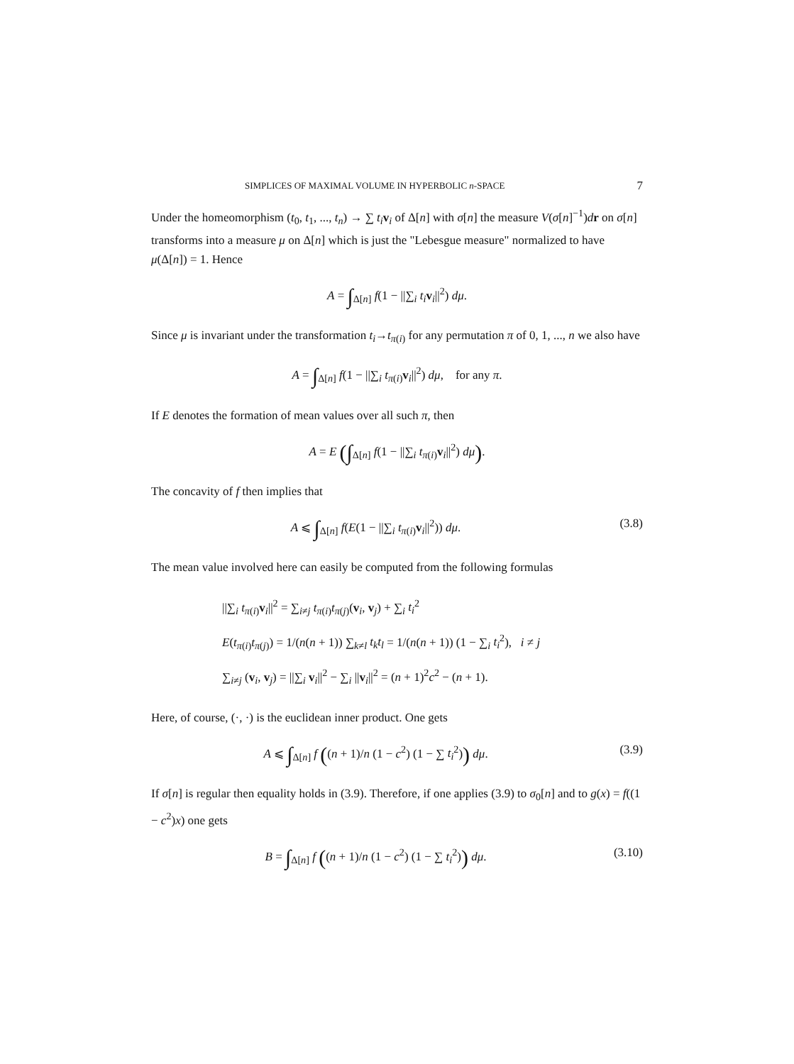SIMPLICES OF MAXIMAL VOLUME IN HYPERBOLIC n-SPACE 7
Under the homeomorphism (t<sub>0</sub>, t<sub>1</sub>, ..., t<sub>n</sub>) → ∑ t<sub>i</sub> v<sub>i</sub> of Δ[n] with σ[n] the measure V(σ[n]<sup>−1</sup>)dr on σ[n] transforms into a measure μ on Δ[n] which is just the "Lebesgue measure" normalized to have μ(Δ[n]) = 1. Hence
A = ∫<sub>Δ[n]</sub> f(1 − ||∑<sub>i</sub> t<sub>i</sub> v<sub>i</sub>||<sup>2</sup>) dμ.
Since μ is invariant under the transformation t<sub>i</sub>→t<sub>π(i)</sub> for any permutation π of 0, 1, ..., n we also have
A = ∫<sub>Δ[n]</sub> f(1 − ||∑<sub>i</sub> t<sub>π(i)</sub>v<sub>i</sub>||<sup>2</sup>) dμ, for any π.
If E denotes the formation of mean values over all such π, then
A = E (∫<sub>Δ[n]</sub> f(1 − ||∑<sub>i</sub> t<sub>π(i)</sub>v<sub>i</sub>||<sup>2</sup>) dμ).
The concavity of f then implies that
A ⩽ ∫<sub>Δ[n]</sub> f(E(1 − ||∑<sub>i</sub> t<sub>π(i)</sub>v<sub>i</sub>||<sup>2</sup>)) dμ.
(3.8)
The mean value involved here can easily be computed from the following formulas
||∑<sub>i</sub> t<sub>π(i)</sub>v<sub>i</sub>||<sup>2</sup> = ∑<sub>i≠j</sub> t<sub>π(i)</sub>t<sub>π(j)</sub>(v<sub>i</sub>, v<sub>j</sub>) + ∑<sub>i</sub> t<sub>i</sub><sup>2</sup>
E(t<sub>π(i)</sub>t<sub>π(j)</sub>) = 1/(n(n + 1)) ∑<sub>k≠l</sub> t<sub>k</sub> t<sub>l</sub> = 1/(n(n + 1)) (1 − ∑<sub>i</sub> t<sub>i</sub><sup>2</sup>), i ≠ j
∑<sub>i≠j</sub> (v<sub>i</sub>, v<sub>j</sub>) = ||∑<sub>i</sub> v<sub>i</sub>||<sup>2</sup> − ∑<sub>i</sub> ||v<sub>i</sub>||<sup>2</sup> = (n + 1)<sup>2</sup>c<sup>2</sup> − (n + 1).
Here, of course, (·, ·) is the euclidean inner product. One gets
A ⩽ ∫<sub>Δ[n]</sub> f ((n + 1)/n (1 − c<sup>2</sup>) (1 − ∑ t<sub>i</sub><sup>2</sup>)) dμ.
(3.9)
If σ[n] is regular then equality holds in (3.9). Therefore, if one applies (3.9) to σ<sub>0</sub>[n] and to g(x) = f((1 − c<sup>2</sup>)x) one gets
B = ∫<sub>Δ[n]</sub> f ((n + 1)/n (1 − c<sup>2</sup>) (1 − ∑ t<sub>i</sub><sup>2</sup>)) dμ.
(3.10)